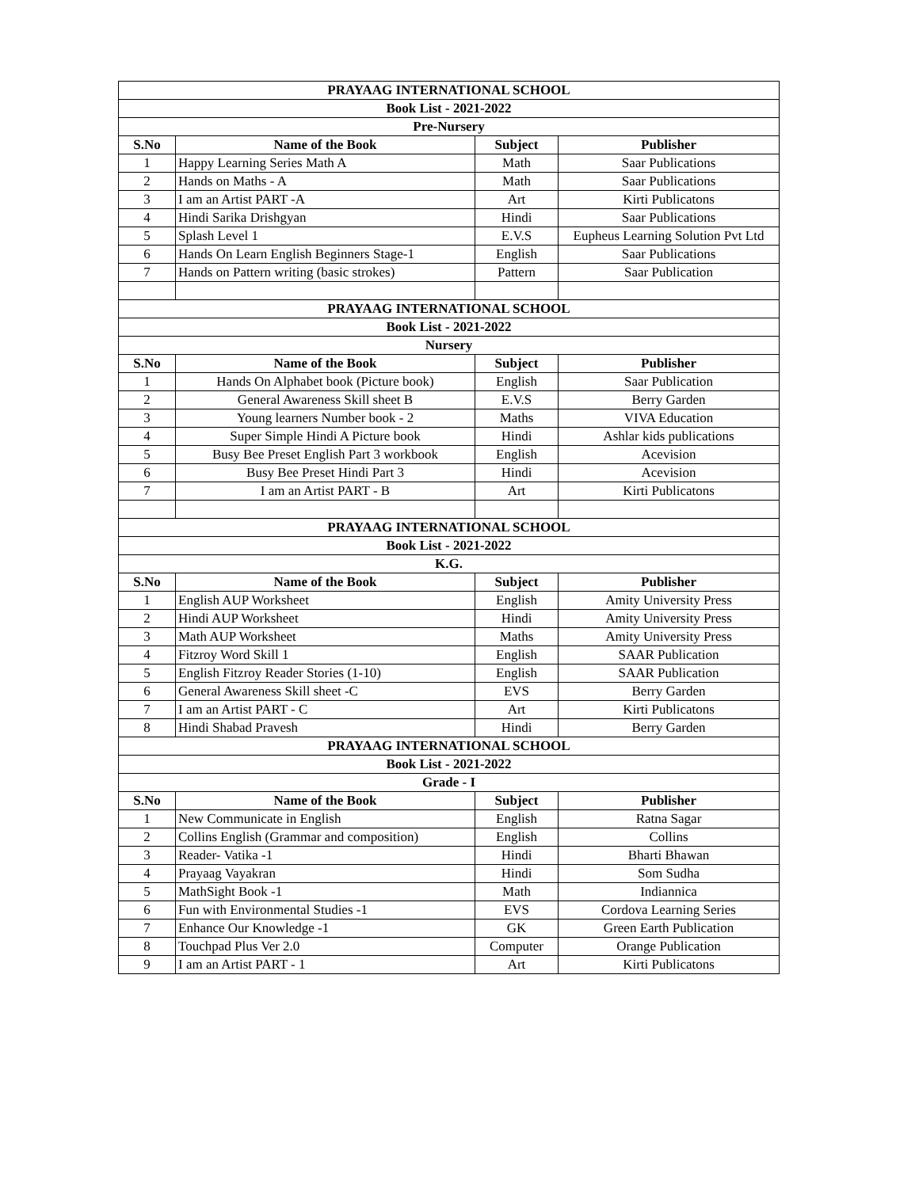| PRAYAAG INTERNATIONAL SCHOOL | | | |
| --- | --- | --- | --- |
| Book List - 2021-2022 | | | |
| Pre-Nursery | | | |
| S.No | Name of the Book | Subject | Publisher |
| 1 | Happy Learning Series Math A | Math | Saar Publications |
| 2 | Hands on Maths - A | Math | Saar Publications |
| 3 | I am an Artist PART -A | Art | Kirti Publicatons |
| 4 | Hindi Sarika Drishgyan | Hindi | Saar Publications |
| 5 | Splash Level 1 | E.V.S | Eupheus Learning Solution Pvt Ltd |
| 6 | Hands On Learn English Beginners Stage-1 | English | Saar Publications |
| 7 | Hands on Pattern writing (basic strokes) | Pattern | Saar Publication |
| PRAYAAG INTERNATIONAL SCHOOL | | | |
| Book List - 2021-2022 | | | |
| Nursery | | | |
| S.No | Name of the Book | Subject | Publisher |
| 1 | Hands On Alphabet book (Picture book) | English | Saar Publication |
| 2 | General Awareness Skill sheet B | E.V.S | Berry Garden |
| 3 | Young learners Number book - 2 | Maths | VIVA Education |
| 4 | Super Simple Hindi A Picture book | Hindi | Ashlar kids publications |
| 5 | Busy Bee Preset English Part 3 workbook | English | Acevision |
| 6 | Busy Bee Preset Hindi Part 3 | Hindi | Acevision |
| 7 | I am an Artist PART - B | Art | Kirti Publicatons |
| PRAYAAG INTERNATIONAL SCHOOL | | | |
| Book List - 2021-2022 | | | |
| K.G. | | | |
| S.No | Name of the Book | Subject | Publisher |
| 1 | English AUP Worksheet | English | Amity University Press |
| 2 | Hindi AUP Worksheet | Hindi | Amity University Press |
| 3 | Math AUP Worksheet | Maths | Amity University Press |
| 4 | Fitzroy Word Skill 1 | English | SAAR Publication |
| 5 | English Fitzroy Reader Stories (1-10) | English | SAAR Publication |
| 6 | General Awareness Skill sheet -C | EVS | Berry Garden |
| 7 | I am an Artist PART - C | Art | Kirti Publicatons |
| 8 | Hindi Shabad Pravesh | Hindi | Berry Garden |
| PRAYAAG INTERNATIONAL SCHOOL | | | |
| Book List - 2021-2022 | | | |
| Grade - I | | | |
| S.No | Name of the Book | Subject | Publisher |
| 1 | New Communicate in English | English | Ratna Sagar |
| 2 | Collins English (Grammar and composition) | English | Collins |
| 3 | Reader- Vatika -1 | Hindi | Bharti Bhawan |
| 4 | Prayaag Vayakran | Hindi | Som Sudha |
| 5 | MathSight Book -1 | Math | Indiannica |
| 6 | Fun with Environmental Studies -1 | EVS | Cordova Learning Series |
| 7 | Enhance Our Knowledge -1 | GK | Green Earth Publication |
| 8 | Touchpad Plus Ver 2.0 | Computer | Orange Publication |
| 9 | I am an Artist PART - 1 | Art | Kirti Publicatons |